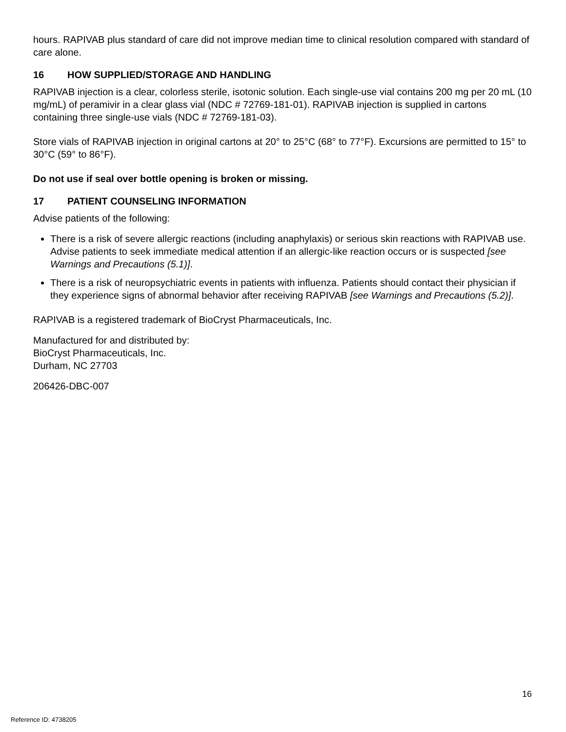hours. RAPIVAB plus standard of care did not improve median time to clinical resolution compared with standard of care alone.
16 HOW SUPPLIED/STORAGE AND HANDLING
RAPIVAB injection is a clear, colorless sterile, isotonic solution. Each single-use vial contains 200 mg per 20 mL (10 mg/mL) of peramivir in a clear glass vial (NDC # 72769-181-01). RAPIVAB injection is supplied in cartons containing three single-use vials (NDC # 72769-181-03).
Store vials of RAPIVAB injection in original cartons at 20° to 25°C (68° to 77°F). Excursions are permitted to 15° to 30°C (59° to 86°F).
Do not use if seal over bottle opening is broken or missing.
17 PATIENT COUNSELING INFORMATION
Advise patients of the following:
There is a risk of severe allergic reactions (including anaphylaxis) or serious skin reactions with RAPIVAB use. Advise patients to seek immediate medical attention if an allergic-like reaction occurs or is suspected [see Warnings and Precautions (5.1)].
There is a risk of neuropsychiatric events in patients with influenza. Patients should contact their physician if they experience signs of abnormal behavior after receiving RAPIVAB [see Warnings and Precautions (5.2)].
RAPIVAB is a registered trademark of BioCryst Pharmaceuticals, Inc.
Manufactured for and distributed by:
BioCryst Pharmaceuticals, Inc.
Durham, NC 27703
206426-DBC-007
16
Reference ID: 4738205